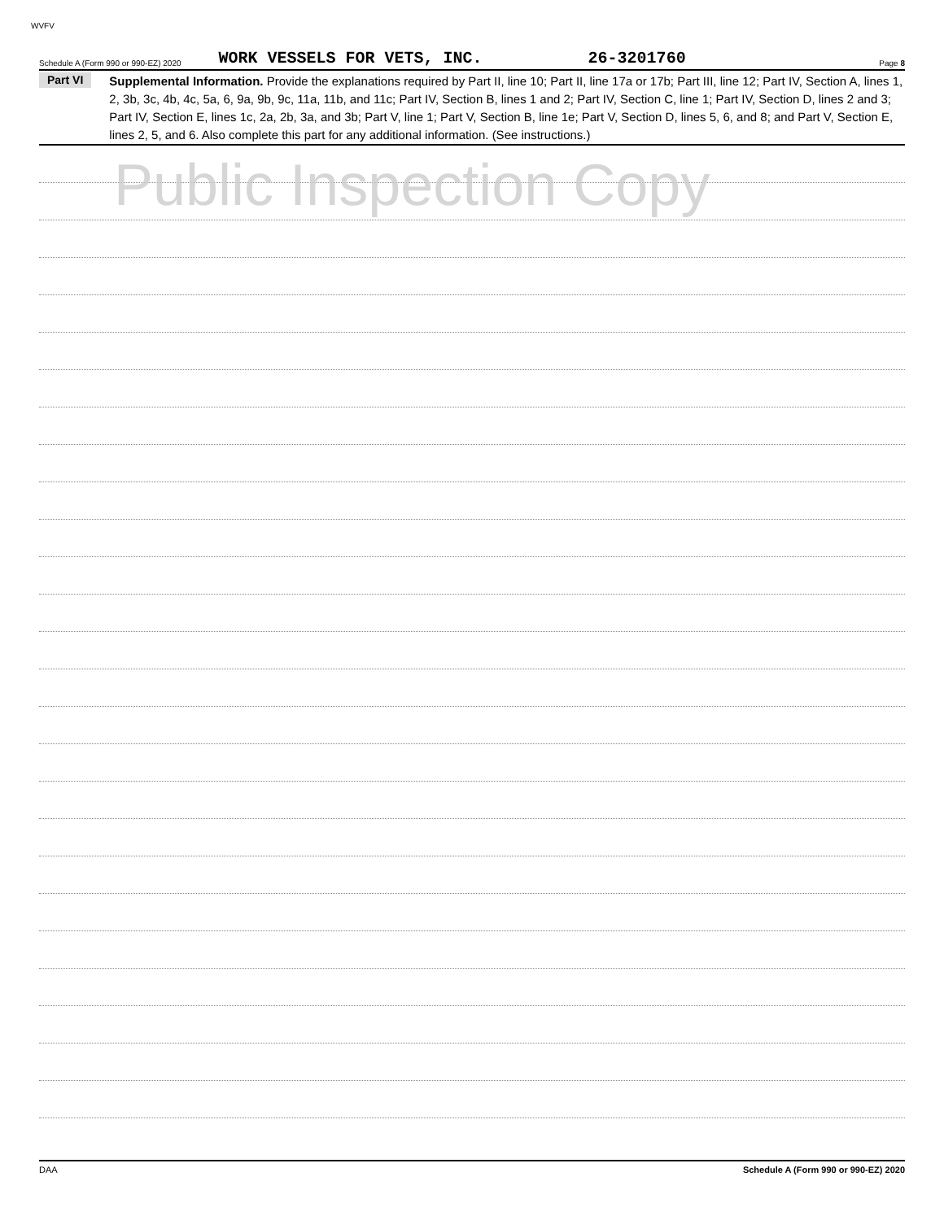WVFV
Schedule A (Form 990 or 990-EZ) 2020 WORK VESSELS FOR VETS, INC. 26-3201760 Page 8
Part VI
Supplemental Information. Provide the explanations required by Part II, line 10; Part II, line 17a or 17b; Part III, line 12; Part IV, Section A, lines 1, 2, 3b, 3c, 4b, 4c, 5a, 6, 9a, 9b, 9c, 11a, 11b, and 11c; Part IV, Section B, lines 1 and 2; Part IV, Section C, line 1; Part IV, Section D, lines 2 and 3; Part IV, Section E, lines 1c, 2a, 2b, 3a, and 3b; Part V, line 1; Part V, Section B, line 1e; Part V, Section D, lines 5, 6, and 8; and Part V, Section E, lines 2, 5, and 6. Also complete this part for any additional information. (See instructions.)
Public Inspection Copy
DAA Schedule A (Form 990 or 990-EZ) 2020